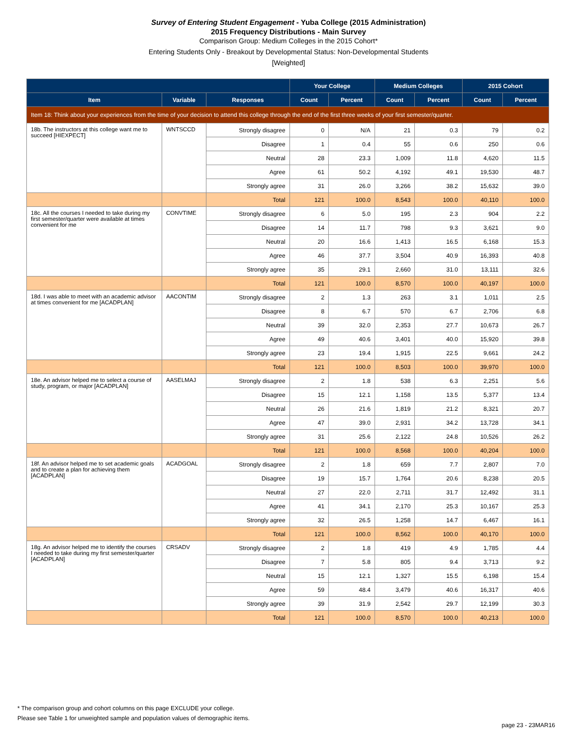Survey of Entering Student Engagement - Yuba College (2015 Administration)
2015 Frequency Distributions - Main Survey
Comparison Group: Medium Colleges in the 2015 Cohort*
Entering Students Only - Breakout by Developmental Status: Non-Developmental Students
[Weighted]
| | | | Your College | | Medium Colleges | | 2015 Cohort | |
| --- | --- | --- | --- | --- | --- | --- | --- | --- |
| Item | Variable | Responses | Count | Percent | Count | Percent | Count | Percent |
| Item 18: Think about your experiences from the time of your decision to attend this college through the end of the first three weeks of your first semester/quarter. | | | | | | | | |
| 18b. The instructors at this college want me to succeed [HIEXPECT] | WNTSCCD | Strongly disagree | 0 | N/A | 21 | 0.3 | 79 | 0.2 |
| | | Disagree | 1 | 0.4 | 55 | 0.6 | 250 | 0.6 |
| | | Neutral | 28 | 23.3 | 1,009 | 11.8 | 4,620 | 11.5 |
| | | Agree | 61 | 50.2 | 4,192 | 49.1 | 19,530 | 48.7 |
| | | Strongly agree | 31 | 26.0 | 3,266 | 38.2 | 15,632 | 39.0 |
| | | Total | 121 | 100.0 | 8,543 | 100.0 | 40,110 | 100.0 |
| 18c. All the courses I needed to take during my first semester/quarter were available at times convenient for me | CONVTIME | Strongly disagree | 6 | 5.0 | 195 | 2.3 | 904 | 2.2 |
| | | Disagree | 14 | 11.7 | 798 | 9.3 | 3,621 | 9.0 |
| | | Neutral | 20 | 16.6 | 1,413 | 16.5 | 6,168 | 15.3 |
| | | Agree | 46 | 37.7 | 3,504 | 40.9 | 16,393 | 40.8 |
| | | Strongly agree | 35 | 29.1 | 2,660 | 31.0 | 13,111 | 32.6 |
| | | Total | 121 | 100.0 | 8,570 | 100.0 | 40,197 | 100.0 |
| 18d. I was able to meet with an academic advisor at times convenient for me [ACADPLAN] | AACONTIM | Strongly disagree | 2 | 1.3 | 263 | 3.1 | 1,011 | 2.5 |
| | | Disagree | 8 | 6.7 | 570 | 6.7 | 2,706 | 6.8 |
| | | Neutral | 39 | 32.0 | 2,353 | 27.7 | 10,673 | 26.7 |
| | | Agree | 49 | 40.6 | 3,401 | 40.0 | 15,920 | 39.8 |
| | | Strongly agree | 23 | 19.4 | 1,915 | 22.5 | 9,661 | 24.2 |
| | | Total | 121 | 100.0 | 8,503 | 100.0 | 39,970 | 100.0 |
| 18e. An advisor helped me to select a course of study, program, or major [ACADPLAN] | AASELMAJ | Strongly disagree | 2 | 1.8 | 538 | 6.3 | 2,251 | 5.6 |
| | | Disagree | 15 | 12.1 | 1,158 | 13.5 | 5,377 | 13.4 |
| | | Neutral | 26 | 21.6 | 1,819 | 21.2 | 8,321 | 20.7 |
| | | Agree | 47 | 39.0 | 2,931 | 34.2 | 13,728 | 34.1 |
| | | Strongly agree | 31 | 25.6 | 2,122 | 24.8 | 10,526 | 26.2 |
| | | Total | 121 | 100.0 | 8,568 | 100.0 | 40,204 | 100.0 |
| 18f. An advisor helped me to set academic goals and to create a plan for achieving them [ACADPLAN] | ACADGOAL | Strongly disagree | 2 | 1.8 | 659 | 7.7 | 2,807 | 7.0 |
| | | Disagree | 19 | 15.7 | 1,764 | 20.6 | 8,238 | 20.5 |
| | | Neutral | 27 | 22.0 | 2,711 | 31.7 | 12,492 | 31.1 |
| | | Agree | 41 | 34.1 | 2,170 | 25.3 | 10,167 | 25.3 |
| | | Strongly agree | 32 | 26.5 | 1,258 | 14.7 | 6,467 | 16.1 |
| | | Total | 121 | 100.0 | 8,562 | 100.0 | 40,170 | 100.0 |
| 18g. An advisor helped me to identify the courses I needed to take during my first semester/quarter [ACADPLAN] | CRSADV | Strongly disagree | 2 | 1.8 | 419 | 4.9 | 1,785 | 4.4 |
| | | Disagree | 7 | 5.8 | 805 | 9.4 | 3,713 | 9.2 |
| | | Neutral | 15 | 12.1 | 1,327 | 15.5 | 6,198 | 15.4 |
| | | Agree | 59 | 48.4 | 3,479 | 40.6 | 16,317 | 40.6 |
| | | Strongly agree | 39 | 31.9 | 2,542 | 29.7 | 12,199 | 30.3 |
| | | Total | 121 | 100.0 | 8,570 | 100.0 | 40,213 | 100.0 |
* The comparison group and cohort columns on this page EXCLUDE your college.
Please see Table 1 for unweighted sample and population values of demographic items.
page 23 - 23MAR16